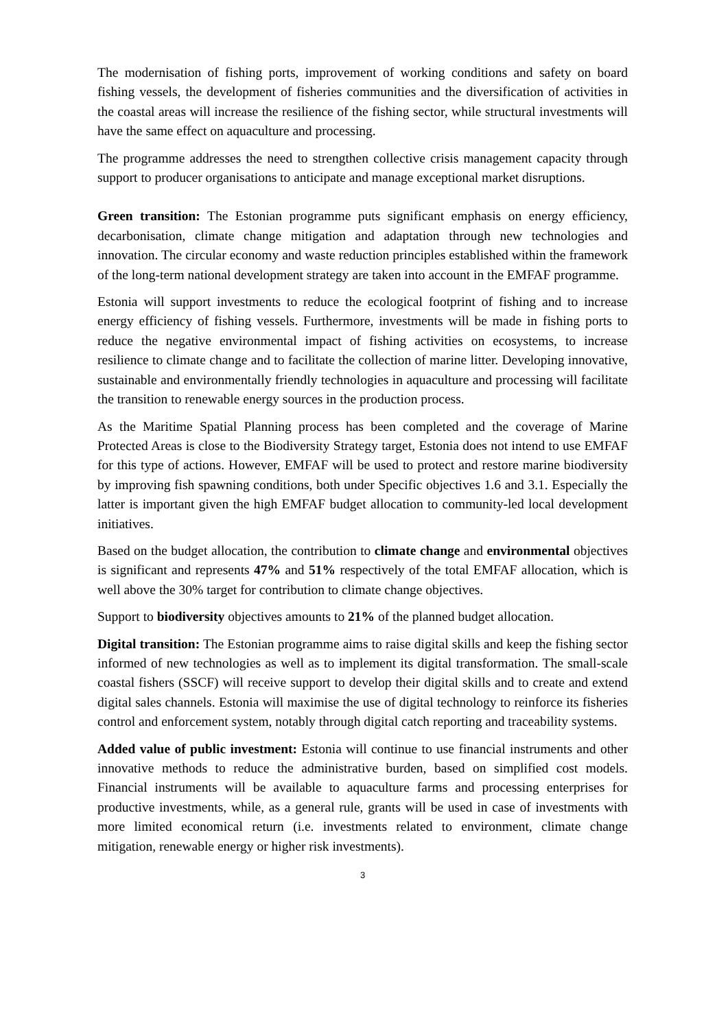The modernisation of fishing ports, improvement of working conditions and safety on board fishing vessels, the development of fisheries communities and the diversification of activities in the coastal areas will increase the resilience of the fishing sector, while structural investments will have the same effect on aquaculture and processing.
The programme addresses the need to strengthen collective crisis management capacity through support to producer organisations to anticipate and manage exceptional market disruptions.
Green transition: The Estonian programme puts significant emphasis on energy efficiency, decarbonisation, climate change mitigation and adaptation through new technologies and innovation. The circular economy and waste reduction principles established within the framework of the long-term national development strategy are taken into account in the EMFAF programme.
Estonia will support investments to reduce the ecological footprint of fishing and to increase energy efficiency of fishing vessels. Furthermore, investments will be made in fishing ports to reduce the negative environmental impact of fishing activities on ecosystems, to increase resilience to climate change and to facilitate the collection of marine litter. Developing innovative, sustainable and environmentally friendly technologies in aquaculture and processing will facilitate the transition to renewable energy sources in the production process.
As the Maritime Spatial Planning process has been completed and the coverage of Marine Protected Areas is close to the Biodiversity Strategy target, Estonia does not intend to use EMFAF for this type of actions. However, EMFAF will be used to protect and restore marine biodiversity by improving fish spawning conditions, both under Specific objectives 1.6 and 3.1. Especially the latter is important given the high EMFAF budget allocation to community-led local development initiatives.
Based on the budget allocation, the contribution to climate change and environmental objectives is significant and represents 47% and 51% respectively of the total EMFAF allocation, which is well above the 30% target for contribution to climate change objectives.
Support to biodiversity objectives amounts to 21% of the planned budget allocation.
Digital transition: The Estonian programme aims to raise digital skills and keep the fishing sector informed of new technologies as well as to implement its digital transformation. The small-scale coastal fishers (SSCF) will receive support to develop their digital skills and to create and extend digital sales channels. Estonia will maximise the use of digital technology to reinforce its fisheries control and enforcement system, notably through digital catch reporting and traceability systems.
Added value of public investment: Estonia will continue to use financial instruments and other innovative methods to reduce the administrative burden, based on simplified cost models. Financial instruments will be available to aquaculture farms and processing enterprises for productive investments, while, as a general rule, grants will be used in case of investments with more limited economical return (i.e. investments related to environment, climate change mitigation, renewable energy or higher risk investments).
3